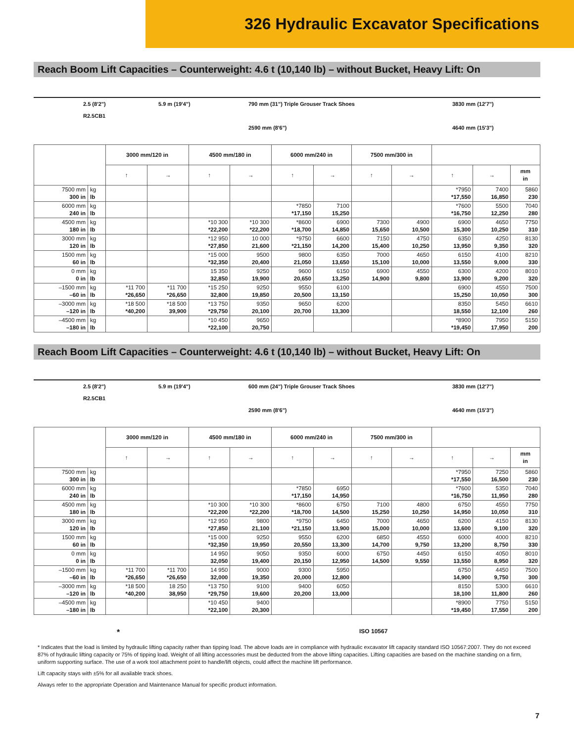326 Hydraulic Excavator Specifications
Reach Boom Lift Capacities – Counterweight: 4.6 t (10,140 lb) – without Bucket, Heavy Lift: On
2.5 (8'2")
R2.5CB1
5.9 m (19'4") 790 mm (31") Triple Grouser Track Shoes
2590 mm (8'6")
3830 mm (12'7")
4640 mm (15'3")
| | | 3000 mm/120 in | | 4500 mm/180 in | | 6000 mm/240 in | | 7500 mm/300 in | | | | |
| --- | --- | --- | --- | --- | --- | --- | --- | --- | --- | --- | --- | --- |
| | | ↑ | → | ↑ | → | ↑ | → | ↑ | → | ↑ | → | mm in |
| 7500 mm 300 in | kg lb | | | | | | | | | *7950 *17,550 | 7400 16,850 | 5860 230 |
| 6000 mm 240 in | kg lb | | | | | *7850 *17,150 | 7100 15,250 | | | *7600 *16,750 | 5500 12,250 | 7040 280 |
| 4500 mm 180 in | kg lb | | | *10 300 *22,200 | *10 300 *22,200 | *8600 *18,700 | 6900 14,850 | 7300 15,650 | 4900 10,500 | 6900 15,300 | 4650 10,250 | 7750 310 |
| 3000 mm 120 in | kg lb | | | *12 950 *27,850 | 10 000 21,600 | *9750 *21,150 | 6600 14,200 | 7150 15,400 | 4750 10,250 | 6350 13,950 | 4250 9,350 | 8130 320 |
| 1500 mm 60 in | kg lb | | | *15 000 *32,350 | 9500 20,400 | 9800 21,050 | 6350 13,650 | 7000 15,100 | 4650 10,000 | 6150 13,550 | 4100 9,000 | 8210 330 |
| 0 mm 0 in | kg lb | | | 15 350 32,850 | 9250 19,900 | 9600 20,650 | 6150 13,250 | 6900 14,900 | 4550 9,800 | 6300 13,900 | 4200 9,200 | 8010 320 |
| –1500 mm –60 in | kg lb | *11 700 *26,650 | *11 700 *26,650 | *15 250 32,800 | 9250 19,850 | 9550 20,500 | 6100 13,150 | | | 6900 15,250 | 4550 10,050 | 7500 300 |
| –3000 mm –120 in | kg lb | *18 500 *40,200 | *18 500 39,900 | *13 750 *29,750 | 9350 20,100 | 9650 20,700 | 6200 13,300 | | | 8350 18,550 | 5450 12,100 | 6610 260 |
| –4500 mm –180 in | kg lb | | | *10 450 *22,100 | 9650 20,750 | | | | | *8900 *19,450 | 7950 17,950 | 5150 200 |
Reach Boom Lift Capacities – Counterweight: 4.6 t (10,140 lb) – without Bucket, Heavy Lift: On
2.5 (8'2")
R2.5CB1
5.9 m (19'4") 600 mm (24") Triple Grouser Track Shoes
2590 mm (8'6")
3830 mm (12'7")
4640 mm (15'3")
| | | 3000 mm/120 in | | 4500 mm/180 in | | 6000 mm/240 in | | 7500 mm/300 in | | | | |
| --- | --- | --- | --- | --- | --- | --- | --- | --- | --- | --- | --- | --- |
| | | ↑ | → | ↑ | → | ↑ | → | ↑ | → | ↑ | → | mm in |
| 7500 mm 300 in | kg lb | | | | | | | | | *7950 *17,550 | 7250 16,500 | 5860 230 |
| 6000 mm 240 in | kg lb | | | | | *7850 *17,150 | 6950 14,950 | | | *7600 *16,750 | 5350 11,950 | 7040 280 |
| 4500 mm 180 in | kg lb | | | *10 300 *22,200 | *10 300 *22,200 | *8600 *18,700 | 6750 14,500 | 7100 15,250 | 4800 10,250 | 6750 14,950 | 4550 10,050 | 7750 310 |
| 3000 mm 120 in | kg lb | | | *12 950 *27,850 | 9800 21,100 | *9750 *21,150 | 6450 13,900 | 7000 15,000 | 4650 10,000 | 6200 13,600 | 4150 9,100 | 8130 320 |
| 1500 mm 60 in | kg lb | | | *15 000 *32,350 | 9250 19,950 | 9550 20,550 | 6200 13,300 | 6850 14,700 | 4550 9,750 | 6000 13,200 | 4000 8,750 | 8210 330 |
| 0 mm 0 in | kg lb | | | 14 950 32,050 | 9050 19,400 | 9350 20,150 | 6000 12,950 | 6750 14,500 | 4450 9,550 | 6150 13,550 | 4050 8,950 | 8010 320 |
| –1500 mm –60 in | kg lb | *11 700 *26,650 | *11 700 *26,650 | 14 950 32,000 | 9000 19,350 | 9300 20,000 | 5950 12,800 | | | 6750 14,900 | 4450 9,750 | 7500 300 |
| –3000 mm –120 in | kg lb | *18 500 *40,200 | 18 250 38,950 | *13 750 *29,750 | 9100 19,600 | 9400 20,200 | 6050 13,000 | | | 8150 18,100 | 5300 11,800 | 6610 260 |
| –4500 mm –180 in | kg lb | | | *10 450 *22,100 | 9400 20,300 | | | | | *8900 *19,450 | 7750 17,550 | 5150 200 |
*
ISO 10567
* Indicates that the load is limited by hydraulic lifting capacity rather than tipping load. The above loads are in compliance with hydraulic excavator lift capacity standard ISO 10567:2007. They do not exceed 87% of hydraulic lifting capacity or 75% of tipping load. Weight of all lifting accessories must be deducted from the above lifting capacities. Lifting capacities are based on the machine standing on a firm, uniform supporting surface. The use of a work tool attachment point to handle/lift objects, could affect the machine lift performance.
Lift capacity stays with ±5% for all available track shoes.
Always refer to the appropriate Operation and Maintenance Manual for specific product information.
7